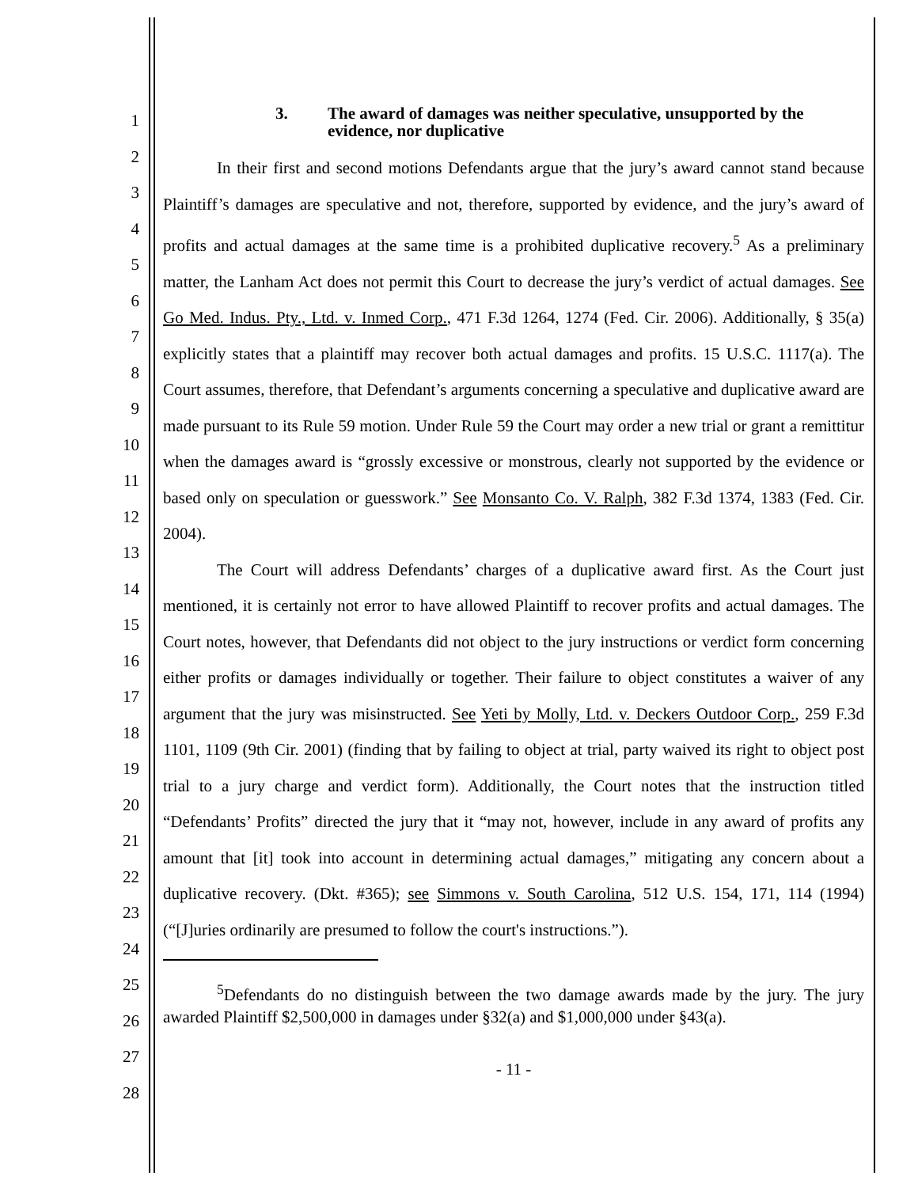1
2
3
4
5
6
7
8
9
10
11
12
13
14
15
16
17
18
19
20
21
22
23
24
25
26
27
28
3. The award of damages was neither speculative, unsupported by the evidence, nor duplicative
In their first and second motions Defendants argue that the jury’s award cannot stand because Plaintiff’s damages are speculative and not, therefore, supported by evidence, and the jury’s award of profits and actual damages at the same time is a prohibited duplicative recovery.<sup>5</sup> As a preliminary matter, the Lanham Act does not permit this Court to decrease the jury’s verdict of actual damages. See Go Med. Indus. Pty., Ltd. v. Inmed Corp., 471 F.3d 1264, 1274 (Fed. Cir. 2006). Additionally, § 35(a) explicitly states that a plaintiff may recover both actual damages and profits. 15 U.S.C. 1117(a). The Court assumes, therefore, that Defendant’s arguments concerning a speculative and duplicative award are made pursuant to its Rule 59 motion. Under Rule 59 the Court may order a new trial or grant a remittitur when the damages award is “grossly excessive or monstrous, clearly not supported by the evidence or based only on speculation or guesswork.” See Monsanto Co. V. Ralph, 382 F.3d 1374, 1383 (Fed. Cir. 2004).
The Court will address Defendants’ charges of a duplicative award first. As the Court just mentioned, it is certainly not error to have allowed Plaintiff to recover profits and actual damages. The Court notes, however, that Defendants did not object to the jury instructions or verdict form concerning either profits or damages individually or together. Their failure to object constitutes a waiver of any argument that the jury was misinstructed. See Yeti by Molly, Ltd. v. Deckers Outdoor Corp., 259 F.3d 1101, 1109 (9th Cir. 2001) (finding that by failing to object at trial, party waived its right to object post trial to a jury charge and verdict form). Additionally, the Court notes that the instruction titled “Defendants’ Profits” directed the jury that it “may not, however, include in any award of profits any amount that [it] took into account in determining actual damages,” mitigating any concern about a duplicative recovery. (Dkt. #365); see Simmons v. South Carolina, 512 U.S. 154, 171, 114 (1994) (“[J]uries ordinarily are presumed to follow the court's instructions.”).
<sup>5</sup> Defendants do no distinguish between the two damage awards made by the jury. The jury awarded Plaintiff $2,500,000 in damages under §32(a) and $1,000,000 under §43(a).
- 11 -